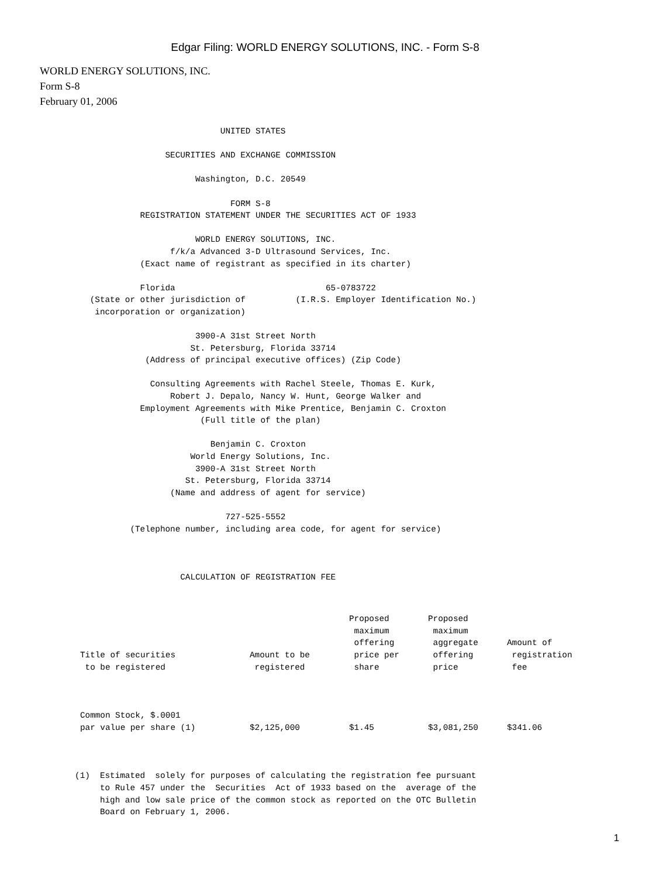Edgar Filing: WORLD ENERGY SOLUTIONS, INC. - Form S-8
WORLD ENERGY SOLUTIONS, INC.
Form S-8
February 01, 2006
                                    UNITED STATES

                         SECURITIES AND EXCHANGE COMMISSION

                               Washington, D.C. 20549

                                      FORM S-8
                    REGISTRATION STATEMENT UNDER THE SECURITIES ACT OF 1933

                               WORLD ENERGY SOLUTIONS, INC.
                          f/k/a Advanced 3-D Ultrasound Services, Inc.
                    (Exact name of registrant as specified in its charter)

                    Florida                              65-0783722
          (State or other jurisdiction of          (I.R.S. Employer Identification No.)
           incorporation or organization)

                               3900-A 31st Street North
                              St. Petersburg, Florida 33714
                     (Address of principal executive offices) (Zip Code)

                      Consulting Agreements with Rachel Steele, Thomas E. Kurk,
                          Robert J. Depalo, Nancy W. Hunt, George Walker and
                    Employment Agreements with Mike Prentice, Benjamin C. Croxton
                                (Full title of the plan)

                                  Benjamin C. Croxton
                              World Energy Solutions, Inc.
                               3900-A 31st Street North
                             St. Petersburg, Florida 33714
                          (Name and address of agent for service)

                                     727-525-5552
                  (Telephone number, including area code, for agent for service)



                            CALCULATION OF REGISTRATION FEE
| Title of securities to be registered | Amount to be registered | Proposed maximum offering price per share | Proposed maximum aggregate offering price | Amount of registration fee |
| --- | --- | --- | --- | --- |
| Common Stock, $.0001 par value per share (1) | $2,125,000 | $1.45 | $3,081,250 | $341.06 |
       (1)  Estimated  solely for purposes of calculating the registration fee pursuant
            to Rule 457 under the  Securities  Act of 1933 based on the  average of the
            high and low sale price of the common stock as reported on the OTC Bulletin
            Board on February 1, 2006.
1